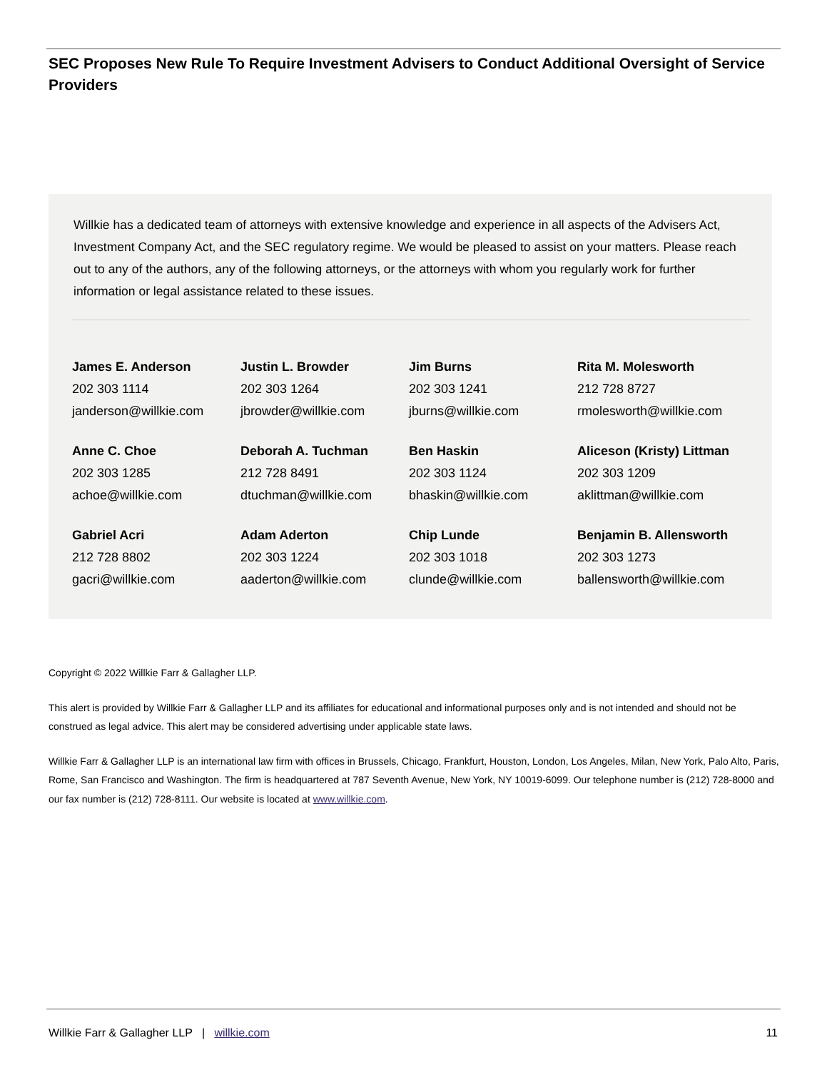SEC Proposes New Rule To Require Investment Advisers to Conduct Additional Oversight of Service Providers
Willkie has a dedicated team of attorneys with extensive knowledge and experience in all aspects of the Advisers Act, Investment Company Act, and the SEC regulatory regime. We would be pleased to assist on your matters. Please reach out to any of the authors, any of the following attorneys, or the attorneys with whom you regularly work for further information or legal assistance related to these issues.
| James E. Anderson 202 303 1114 janderson@willkie.com | Justin L. Browder 202 303 1264 jbrowder@willkie.com | Jim Burns 202 303 1241 jburns@willkie.com | Rita M. Molesworth 212 728 8727 rmolesworth@willkie.com |
| Anne C. Choe 202 303 1285 achoe@willkie.com | Deborah A. Tuchman 212 728 8491 dtuchman@willkie.com | Ben Haskin 202 303 1124 bhaskin@willkie.com | Aliceson (Kristy) Littman 202 303 1209 aklittman@willkie.com |
| Gabriel Acri 212 728 8802 gacri@willkie.com | Adam Aderton 202 303 1224 aaderton@willkie.com | Chip Lunde 202 303 1018 clunde@willkie.com | Benjamin B. Allensworth 202 303 1273 ballensworth@willkie.com |
Copyright © 2022 Willkie Farr & Gallagher LLP.
This alert is provided by Willkie Farr & Gallagher LLP and its affiliates for educational and informational purposes only and is not intended and should not be construed as legal advice. This alert may be considered advertising under applicable state laws.
Willkie Farr & Gallagher LLP is an international law firm with offices in Brussels, Chicago, Frankfurt, Houston, London, Los Angeles, Milan, New York, Palo Alto, Paris, Rome, San Francisco and Washington. The firm is headquartered at 787 Seventh Avenue, New York, NY 10019-6099. Our telephone number is (212) 728-8000 and our fax number is (212) 728-8111. Our website is located at www.willkie.com.
Willkie Farr & Gallagher LLP | willkie.com 11